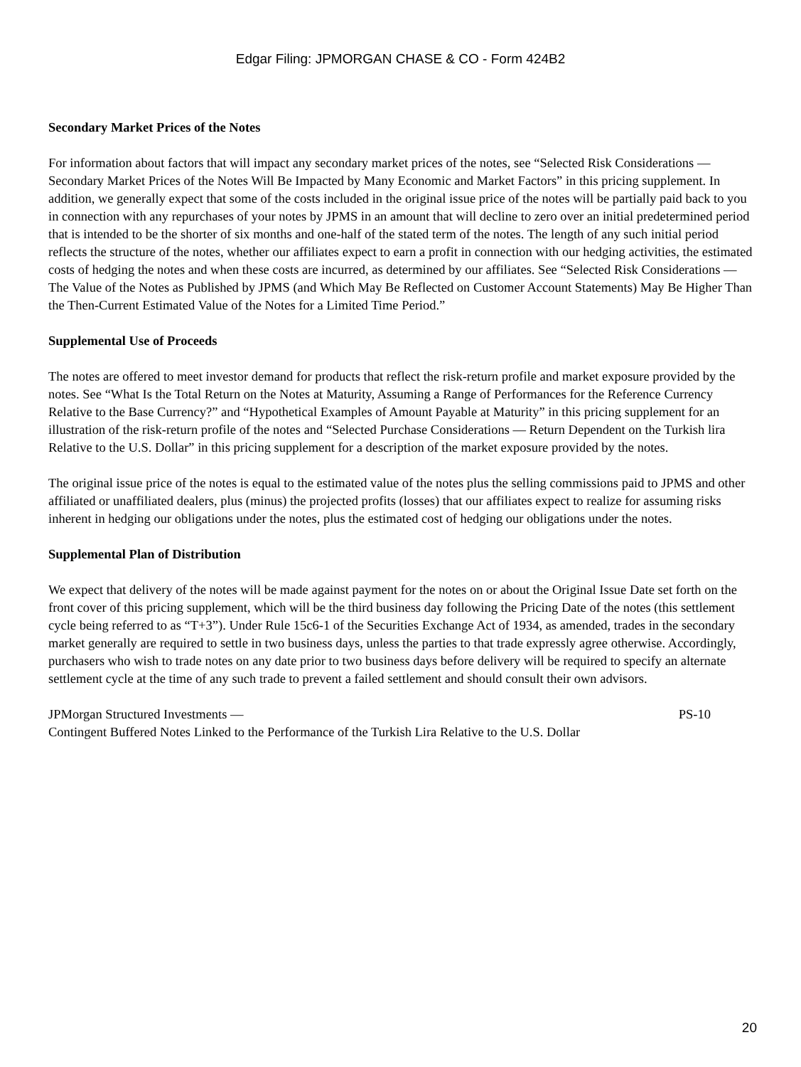Edgar Filing: JPMORGAN CHASE & CO - Form 424B2
Secondary Market Prices of the Notes
For information about factors that will impact any secondary market prices of the notes, see “Selected Risk Considerations — Secondary Market Prices of the Notes Will Be Impacted by Many Economic and Market Factors” in this pricing supplement. In addition, we generally expect that some of the costs included in the original issue price of the notes will be partially paid back to you in connection with any repurchases of your notes by JPMS in an amount that will decline to zero over an initial predetermined period that is intended to be the shorter of six months and one-half of the stated term of the notes. The length of any such initial period reflects the structure of the notes, whether our affiliates expect to earn a profit in connection with our hedging activities, the estimated costs of hedging the notes and when these costs are incurred, as determined by our affiliates. See “Selected Risk Considerations — The Value of the Notes as Published by JPMS (and Which May Be Reflected on Customer Account Statements) May Be Higher Than the Then-Current Estimated Value of the Notes for a Limited Time Period.”
Supplemental Use of Proceeds
The notes are offered to meet investor demand for products that reflect the risk-return profile and market exposure provided by the notes. See “What Is the Total Return on the Notes at Maturity, Assuming a Range of Performances for the Reference Currency Relative to the Base Currency?” and “Hypothetical Examples of Amount Payable at Maturity” in this pricing supplement for an illustration of the risk-return profile of the notes and “Selected Purchase Considerations — Return Dependent on the Turkish lira Relative to the U.S. Dollar” in this pricing supplement for a description of the market exposure provided by the notes.
The original issue price of the notes is equal to the estimated value of the notes plus the selling commissions paid to JPMS and other affiliated or unaffiliated dealers, plus (minus) the projected profits (losses) that our affiliates expect to realize for assuming risks inherent in hedging our obligations under the notes, plus the estimated cost of hedging our obligations under the notes.
Supplemental Plan of Distribution
We expect that delivery of the notes will be made against payment for the notes on or about the Original Issue Date set forth on the front cover of this pricing supplement, which will be the third business day following the Pricing Date of the notes (this settlement cycle being referred to as “T+3”). Under Rule 15c6-1 of the Securities Exchange Act of 1934, as amended, trades in the secondary market generally are required to settle in two business days, unless the parties to that trade expressly agree otherwise. Accordingly, purchasers who wish to trade notes on any date prior to two business days before delivery will be required to specify an alternate settlement cycle at the time of any such trade to prevent a failed settlement and should consult their own advisors.
JPMorgan Structured Investments — PS-10
Contingent Buffered Notes Linked to the Performance of the Turkish Lira Relative to the U.S. Dollar
20